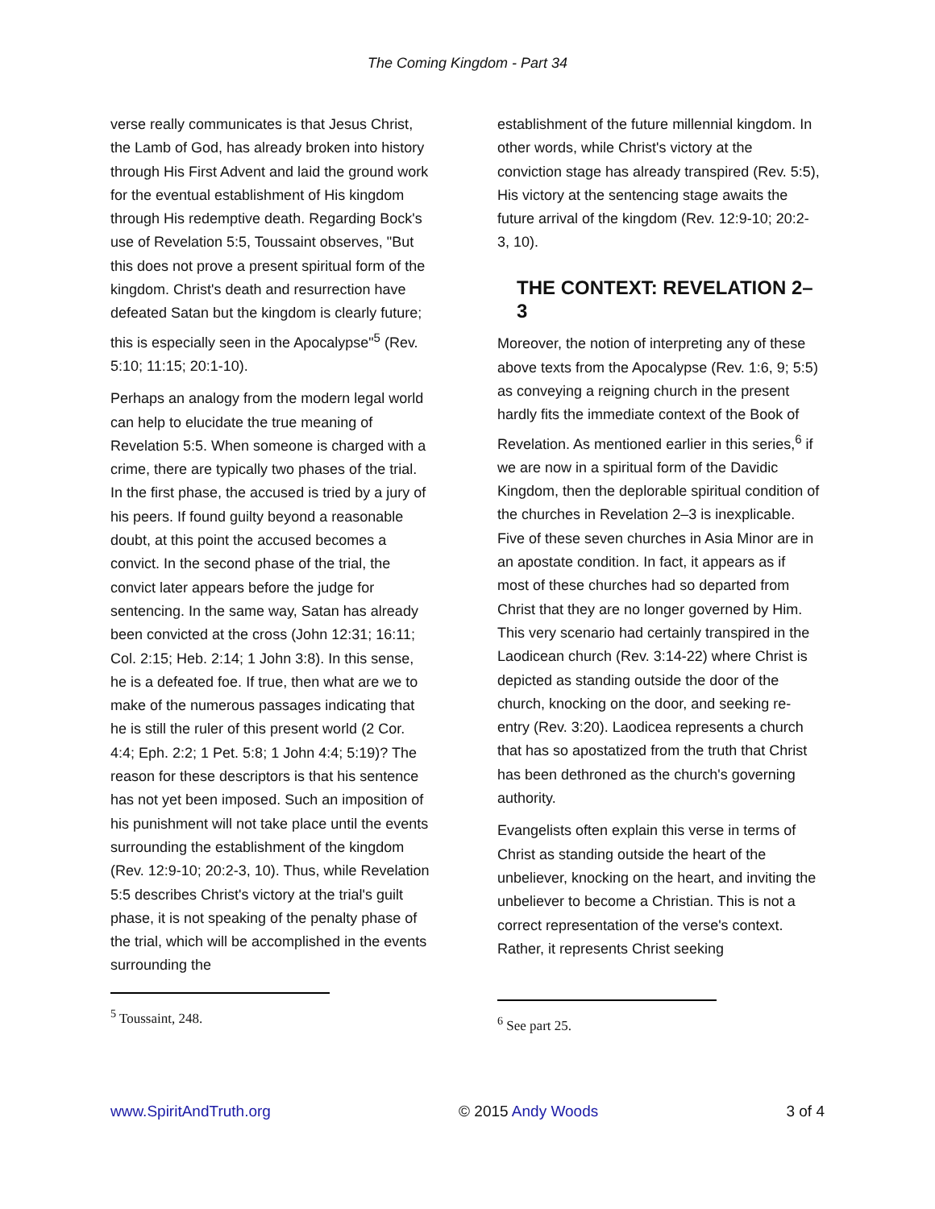The Coming Kingdom - Part 34
verse really communicates is that Jesus Christ, the Lamb of God, has already broken into history through His First Advent and laid the ground work for the eventual establishment of His kingdom through His redemptive death. Regarding Bock's use of Revelation 5:5, Toussaint observes, "But this does not prove a present spiritual form of the kingdom. Christ's death and resurrection have defeated Satan but the kingdom is clearly future; this is especially seen in the Apocalypse"<sup>5</sup> (Rev. 5:10; 11:15; 20:1-10).
Perhaps an analogy from the modern legal world can help to elucidate the true meaning of Revelation 5:5. When someone is charged with a crime, there are typically two phases of the trial. In the first phase, the accused is tried by a jury of his peers. If found guilty beyond a reasonable doubt, at this point the accused becomes a convict. In the second phase of the trial, the convict later appears before the judge for sentencing. In the same way, Satan has already been convicted at the cross (John 12:31; 16:11; Col. 2:15; Heb. 2:14; 1 John 3:8). In this sense, he is a defeated foe. If true, then what are we to make of the numerous passages indicating that he is still the ruler of this present world (2 Cor. 4:4; Eph. 2:2; 1 Pet. 5:8; 1 John 4:4; 5:19)? The reason for these descriptors is that his sentence has not yet been imposed. Such an imposition of his punishment will not take place until the events surrounding the establishment of the kingdom (Rev. 12:9-10; 20:2-3, 10). Thus, while Revelation 5:5 describes Christ's victory at the trial's guilt phase, it is not speaking of the penalty phase of the trial, which will be accomplished in the events surrounding the
<sup>5</sup> Toussaint, 248.
establishment of the future millennial kingdom. In other words, while Christ's victory at the conviction stage has already transpired (Rev. 5:5), His victory at the sentencing stage awaits the future arrival of the kingdom (Rev. 12:9-10; 20:2-3, 10).
THE CONTEXT: REVELATION 2–3
Moreover, the notion of interpreting any of these above texts from the Apocalypse (Rev. 1:6, 9; 5:5) as conveying a reigning church in the present hardly fits the immediate context of the Book of Revelation. As mentioned earlier in this series,<sup>6</sup> if we are now in a spiritual form of the Davidic Kingdom, then the deplorable spiritual condition of the churches in Revelation 2–3 is inexplicable. Five of these seven churches in Asia Minor are in an apostate condition. In fact, it appears as if most of these churches had so departed from Christ that they are no longer governed by Him. This very scenario had certainly transpired in the Laodicean church (Rev. 3:14-22) where Christ is depicted as standing outside the door of the church, knocking on the door, and seeking re-entry (Rev. 3:20). Laodicea represents a church that has so apostatized from the truth that Christ has been dethroned as the church's governing authority.
Evangelists often explain this verse in terms of Christ as standing outside the heart of the unbeliever, knocking on the heart, and inviting the unbeliever to become a Christian. This is not a correct representation of the verse's context. Rather, it represents Christ seeking
<sup>6</sup> See part 25.
www.SpiritAndTruth.org © 2015 Andy Woods 3 of 4